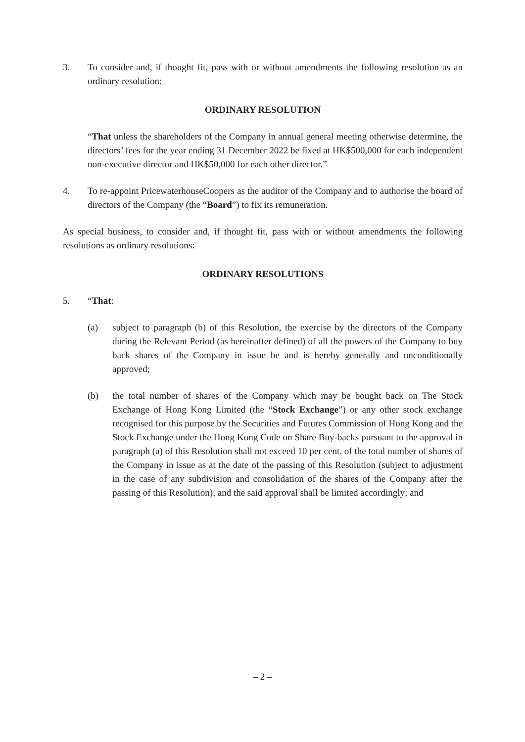3. To consider and, if thought fit, pass with or without amendments the following resolution as an ordinary resolution:
ORDINARY RESOLUTION
“That unless the shareholders of the Company in annual general meeting otherwise determine, the directors’ fees for the year ending 31 December 2022 be fixed at HK$500,000 for each independent non-executive director and HK$50,000 for each other director.”
4. To re-appoint PricewaterhouseCoopers as the auditor of the Company and to authorise the board of directors of the Company (the “Board”) to fix its remuneration.
As special business, to consider and, if thought fit, pass with or without amendments the following resolutions as ordinary resolutions:
ORDINARY RESOLUTIONS
5. “That:
(a) subject to paragraph (b) of this Resolution, the exercise by the directors of the Company during the Relevant Period (as hereinafter defined) of all the powers of the Company to buy back shares of the Company in issue be and is hereby generally and unconditionally approved;
(b) the total number of shares of the Company which may be bought back on The Stock Exchange of Hong Kong Limited (the “Stock Exchange”) or any other stock exchange recognised for this purpose by the Securities and Futures Commission of Hong Kong and the Stock Exchange under the Hong Kong Code on Share Buy-backs pursuant to the approval in paragraph (a) of this Resolution shall not exceed 10 per cent. of the total number of shares of the Company in issue as at the date of the passing of this Resolution (subject to adjustment in the case of any subdivision and consolidation of the shares of the Company after the passing of this Resolution), and the said approval shall be limited accordingly; and
– 2 –